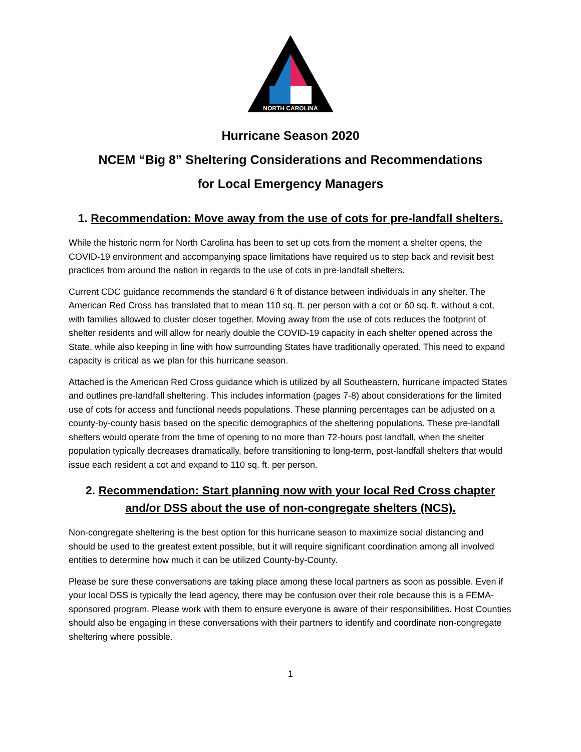NORTH CAROLINA
Hurricane Season 2020
NCEM “Big 8” Sheltering Considerations and Recommendations
for Local Emergency Managers
1. Recommendation: Move away from the use of cots for pre-landfall shelters.
While the historic norm for North Carolina has been to set up cots from the moment a shelter opens, the COVID-19 environment and accompanying space limitations have required us to step back and revisit best practices from around the nation in regards to the use of cots in pre-landfall shelters.
Current CDC guidance recommends the standard 6 ft of distance between individuals in any shelter. The American Red Cross has translated that to mean 110 sq. ft. per person with a cot or 60 sq. ft. without a cot, with families allowed to cluster closer together. Moving away from the use of cots reduces the footprint of shelter residents and will allow for nearly double the COVID-19 capacity in each shelter opened across the State, while also keeping in line with how surrounding States have traditionally operated. This need to expand capacity is critical as we plan for this hurricane season.
Attached is the American Red Cross guidance which is utilized by all Southeastern, hurricane impacted States and outlines pre-landfall sheltering. This includes information (pages 7-8) about considerations for the limited use of cots for access and functional needs populations. These planning percentages can be adjusted on a county-by-county basis based on the specific demographics of the sheltering populations. These pre-landfall shelters would operate from the time of opening to no more than 72-hours post landfall, when the shelter population typically decreases dramatically, before transitioning to long-term, post-landfall shelters that would issue each resident a cot and expand to 110 sq. ft. per person.
2. Recommendation: Start planning now with your local Red Cross chapter and/or DSS about the use of non-congregate shelters (NCS).
Non-congregate sheltering is the best option for this hurricane season to maximize social distancing and should be used to the greatest extent possible, but it will require significant coordination among all involved entities to determine how much it can be utilized County-by-County.
Please be sure these conversations are taking place among these local partners as soon as possible. Even if your local DSS is typically the lead agency, there may be confusion over their role because this is a FEMA-sponsored program. Please work with them to ensure everyone is aware of their responsibilities. Host Counties should also be engaging in these conversations with their partners to identify and coordinate non-congregate sheltering where possible.
1